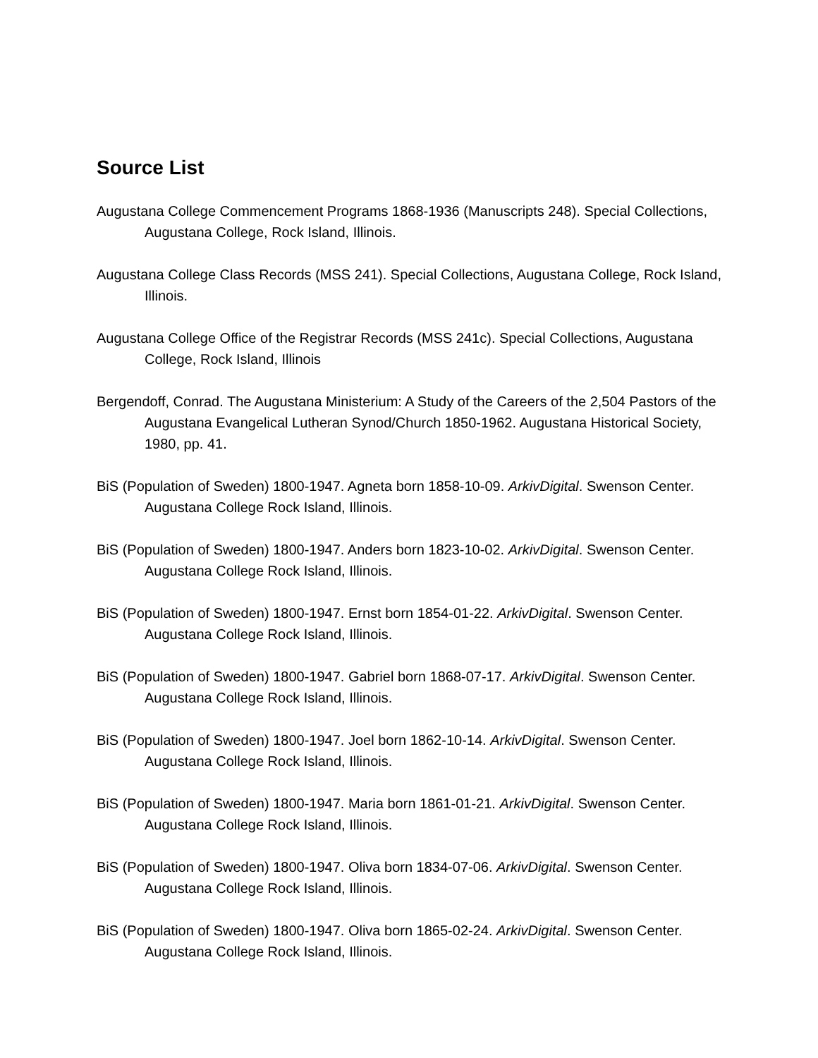Source List
Augustana College Commencement Programs 1868-1936 (Manuscripts 248). Special Collections, Augustana College, Rock Island, Illinois.
Augustana College Class Records (MSS 241). Special Collections, Augustana College, Rock Island, Illinois.
Augustana College Office of the Registrar Records (MSS 241c). Special Collections, Augustana College, Rock Island, Illinois
Bergendoff, Conrad. The Augustana Ministerium: A Study of the Careers of the 2,504 Pastors of the Augustana Evangelical Lutheran Synod/Church 1850-1962. Augustana Historical Society, 1980, pp. 41.
BiS (Population of Sweden) 1800-1947. Agneta born 1858-10-09. ArkivDigital. Swenson Center. Augustana College Rock Island, Illinois.
BiS (Population of Sweden) 1800-1947. Anders born 1823-10-02. ArkivDigital. Swenson Center. Augustana College Rock Island, Illinois.
BiS (Population of Sweden) 1800-1947. Ernst born 1854-01-22. ArkivDigital. Swenson Center. Augustana College Rock Island, Illinois.
BiS (Population of Sweden) 1800-1947. Gabriel born 1868-07-17. ArkivDigital. Swenson Center. Augustana College Rock Island, Illinois.
BiS (Population of Sweden) 1800-1947. Joel born 1862-10-14. ArkivDigital. Swenson Center. Augustana College Rock Island, Illinois.
BiS (Population of Sweden) 1800-1947. Maria born 1861-01-21. ArkivDigital. Swenson Center. Augustana College Rock Island, Illinois.
BiS (Population of Sweden) 1800-1947. Oliva born 1834-07-06. ArkivDigital. Swenson Center. Augustana College Rock Island, Illinois.
BiS (Population of Sweden) 1800-1947. Oliva born 1865-02-24. ArkivDigital. Swenson Center. Augustana College Rock Island, Illinois.